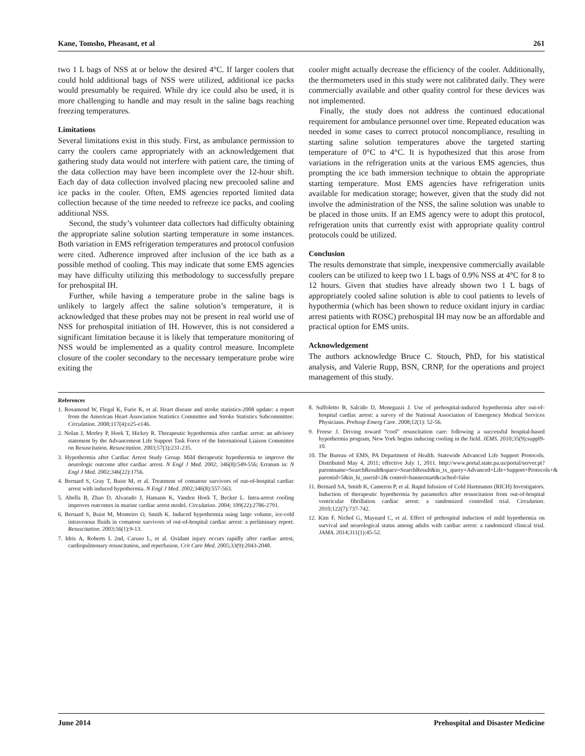Kane, Tomsho, Pheasant, et al 261
two 1 L bags of NSS at or below the desired 4°C. If larger coolers that could hold additional bags of NSS were utilized, additional ice packs would presumably be required. While dry ice could also be used, it is more challenging to handle and may result in the saline bags reaching freezing temperatures.
Limitations
Several limitations exist in this study. First, as ambulance permission to carry the coolers came appropriately with an acknowledgement that gathering study data would not interfere with patient care, the timing of the data collection may have been incomplete over the 12-hour shift. Each day of data collection involved placing new precooled saline and ice packs in the cooler. Often, EMS agencies reported limited data collection because of the time needed to refreeze ice packs, and cooling additional NSS.
Second, the study’s volunteer data collectors had difficulty obtaining the appropriate saline solution starting temperature in some instances. Both variation in EMS refrigeration temperatures and protocol confusion were cited. Adherence improved after inclusion of the ice bath as a possible method of cooling. This may indicate that some EMS agencies may have difficulty utilizing this methodology to successfully prepare for prehospital IH.
Further, while having a temperature probe in the saline bags is unlikely to largely affect the saline solution’s temperature, it is acknowledged that these probes may not be present in real world use of NSS for prehospital initiation of IH. However, this is not considered a significant limitation because it is likely that temperature monitoring of NSS would be implemented as a quality control measure. Incomplete closure of the cooler secondary to the necessary temperature probe wire exiting the
cooler might actually decrease the efficiency of the cooler. Additionally, the thermometers used in this study were not calibrated daily. They were commercially available and other quality control for these devices was not implemented.
Finally, the study does not address the continued educational requirement for ambulance personnel over time. Repeated education was needed in some cases to correct protocol noncompliance, resulting in starting saline solution temperatures above the targeted starting temperature of 0°C to 4°C. It is hypothesized that this arose from variations in the refrigeration units at the various EMS agencies, thus prompting the ice bath immersion technique to obtain the appropriate starting temperature. Most EMS agencies have refrigeration units available for medication storage; however, given that the study did not involve the administration of the NSS, the saline solution was unable to be placed in those units. If an EMS agency were to adopt this protocol, refrigeration units that currently exist with appropriate quality control protocols could be utilized.
Conclusion
The results demonstrate that simple, inexpensive commercially available coolers can be utilized to keep two 1 L bags of 0.9% NSS at 4°C for 8 to 12 hours. Given that studies have already shown two 1 L bags of appropriately cooled saline solution is able to cool patients to levels of hypothermia (which has been shown to reduce oxidant injury in cardiac arrest patients with ROSC) prehospital IH may now be an affordable and practical option for EMS units.
Acknowledgement
The authors acknowledge Bruce C. Stouch, PhD, for his statistical analysis, and Valerie Rupp, BSN, CRNP, for the operations and project management of this study.
References
1. Rosamond W, Flegal K, Furie K, et al. Heart disease and stroke statistics-2008 update: a report from the American Heart Association Statistics Committee and Stroke Statistics Subcommittee. Circulation. 2008;117(4):e25-e146.
2. Nolan J, Morley P, Hoek T, Hickey R. Therapeutic hypothermia after cardiac arrest: an advisory statement by the Advancement Life Support Task Force of the International Liaison Committee on Resuscitation. Resuscitation. 2003;57(3):231-235.
3. Hypothermia after Cardiac Arrest Study Group. Mild therapeutic hypothermia to improve the neurologic outcome after cardiac arrest. N Engl J Med. 2002; 346(8):549-556; Erratum in: N Engl J Med. 2002;346(22):1756.
4. Bernard S, Gray T, Buist M, et al. Treatment of comatose survivors of out-of-hospital cardiac arrest with induced hypothermia. N Engl J Med. 2002;346(8):557-563.
5. Abella B, Zhao D, Alvarado J, Hamann K, Vanden Hoek T, Becker L. Intra-arrest cooling improves outcomes in murine cardiac arrest model. Circulation. 2004; 109(22):2786-2791.
6. Bernard S, Buist M, Monteiro O, Smith K. Induced hypothermia using large volume, ice-cold intravenous fluids in comatose survivors of out-of-hospital cardiac arrest: a preliminary report. Resuscitation. 2003;56(1):9-13.
7. Idris A, Roberts L 2nd, Caruso L, et al. Oxidant injury occurs rapidly after cardiac arrest, cardiopulmonary resuscitation, and reperfusion. Crit Care Med. 2005;33(9):2043-2048.
8. Suffoletto B, Salcido D, Menegazzi J. Use of prehospital-induced hypothermia after out-of-hospital cardiac arrest: a survey of the National Association of Emergency Medical Services Physicians. Prehosp Emerg Care. 2008;12(1): 52-56.
9. Freese J. Driving toward “cool” resuscitation care: following a successful hospital-based hypothermia program, New York begins inducing cooling in the field. JEMS. 2010;35(9):suppl9-10.
10. The Bureau of EMS, PA Department of Health. Statewide Advanced Life Support Protocols. Distributed May 4, 2011; effective July 1, 2011. http://www.portal.state.pa.us/portal/server.pt?parentname=SearchResult&space=SearchResult&in_tx_query=Advanced+Life+Support+Protocols+& parentid=5&in_hi_userid=2& control=bannerstart&cached=false
11. Bernard SA, Smith K, Cameron P, et al. Rapid Infusion of Cold Hartmanns (RICH) Investigators. Induction of therapeutic hypothermia by paramedics after resuscitation from out-of-hospital ventricular fibrillation cardiac arrest: a randomized controlled trial. Circulation. 2010;122(7):737-742.
12. Kim F, Nichol G, Maynard C, et al. Effect of prehospital induction of mild hypothermia on survival and neurological status among adults with cardiac arrest: a randomized clinical trial. JAMA. 2014;311(1):45-52.
June 2014 Prehospital and Disaster Medicine